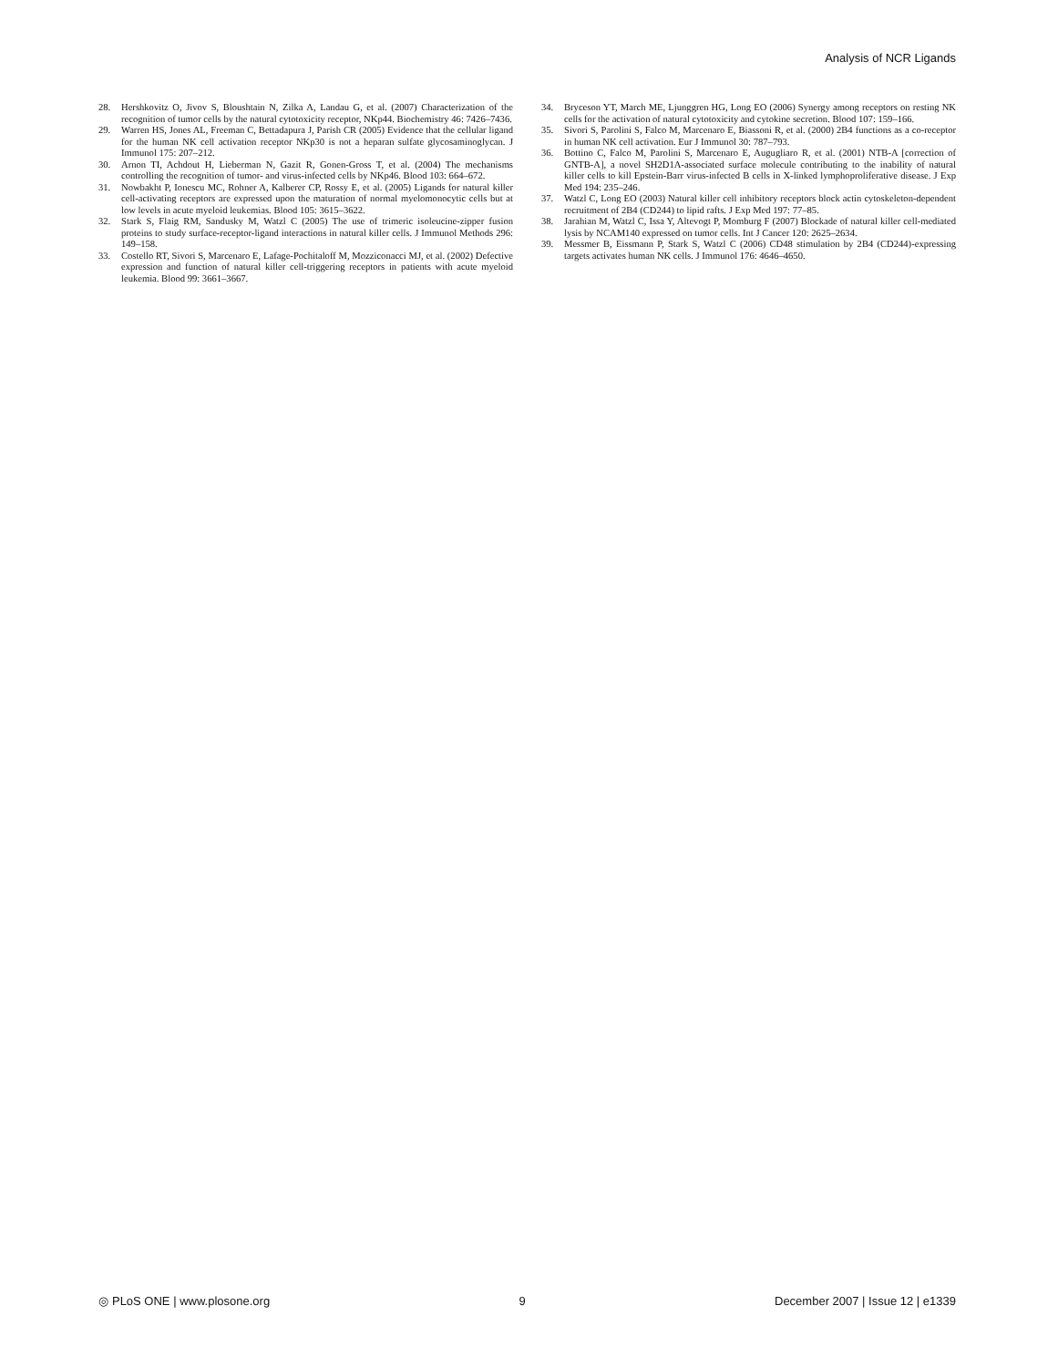Analysis of NCR Ligands
28. Hershkovitz O, Jivov S, Bloushtain N, Zilka A, Landau G, et al. (2007) Characterization of the recognition of tumor cells by the natural cytotoxicity receptor, NKp44. Biochemistry 46: 7426–7436.
29. Warren HS, Jones AL, Freeman C, Bettadapura J, Parish CR (2005) Evidence that the cellular ligand for the human NK cell activation receptor NKp30 is not a heparan sulfate glycosaminoglycan. J Immunol 175: 207–212.
30. Arnon TI, Achdout H, Lieberman N, Gazit R, Gonen-Gross T, et al. (2004) The mechanisms controlling the recognition of tumor- and virus-infected cells by NKp46. Blood 103: 664–672.
31. Nowbakht P, Ionescu MC, Rohner A, Kalberer CP, Rossy E, et al. (2005) Ligands for natural killer cell-activating receptors are expressed upon the maturation of normal myelomonocytic cells but at low levels in acute myeloid leukemias. Blood 105: 3615–3622.
32. Stark S, Flaig RM, Sandusky M, Watzl C (2005) The use of trimeric isoleucine-zipper fusion proteins to study surface-receptor-ligand interactions in natural killer cells. J Immunol Methods 296: 149–158.
33. Costello RT, Sivori S, Marcenaro E, Lafage-Pochitaloff M, Mozziconacci MJ, et al. (2002) Defective expression and function of natural killer cell-triggering receptors in patients with acute myeloid leukemia. Blood 99: 3661–3667.
34. Bryceson YT, March ME, Ljunggren HG, Long EO (2006) Synergy among receptors on resting NK cells for the activation of natural cytotoxicity and cytokine secretion. Blood 107: 159–166.
35. Sivori S, Parolini S, Falco M, Marcenaro E, Biassoni R, et al. (2000) 2B4 functions as a co-receptor in human NK cell activation. Eur J Immunol 30: 787–793.
36. Bottino C, Falco M, Parolini S, Marcenaro E, Augugliaro R, et al. (2001) NTB-A [correction of GNTB-A], a novel SH2D1A-associated surface molecule contributing to the inability of natural killer cells to kill Epstein-Barr virus-infected B cells in X-linked lymphoproliferative disease. J Exp Med 194: 235–246.
37. Watzl C, Long EO (2003) Natural killer cell inhibitory receptors block actin cytoskeleton-dependent recruitment of 2B4 (CD244) to lipid rafts. J Exp Med 197: 77–85.
38. Jarahian M, Watzl C, Issa Y, Altevogt P, Momburg F (2007) Blockade of natural killer cell-mediated lysis by NCAM140 expressed on tumor cells. Int J Cancer 120: 2625–2634.
39. Messmer B, Eissmann P, Stark S, Watzl C (2006) CD48 stimulation by 2B4 (CD244)-expressing targets activates human NK cells. J Immunol 176: 4646–4650.
◎ PLoS ONE | www.plosone.org 9 December 2007 | Issue 12 | e1339